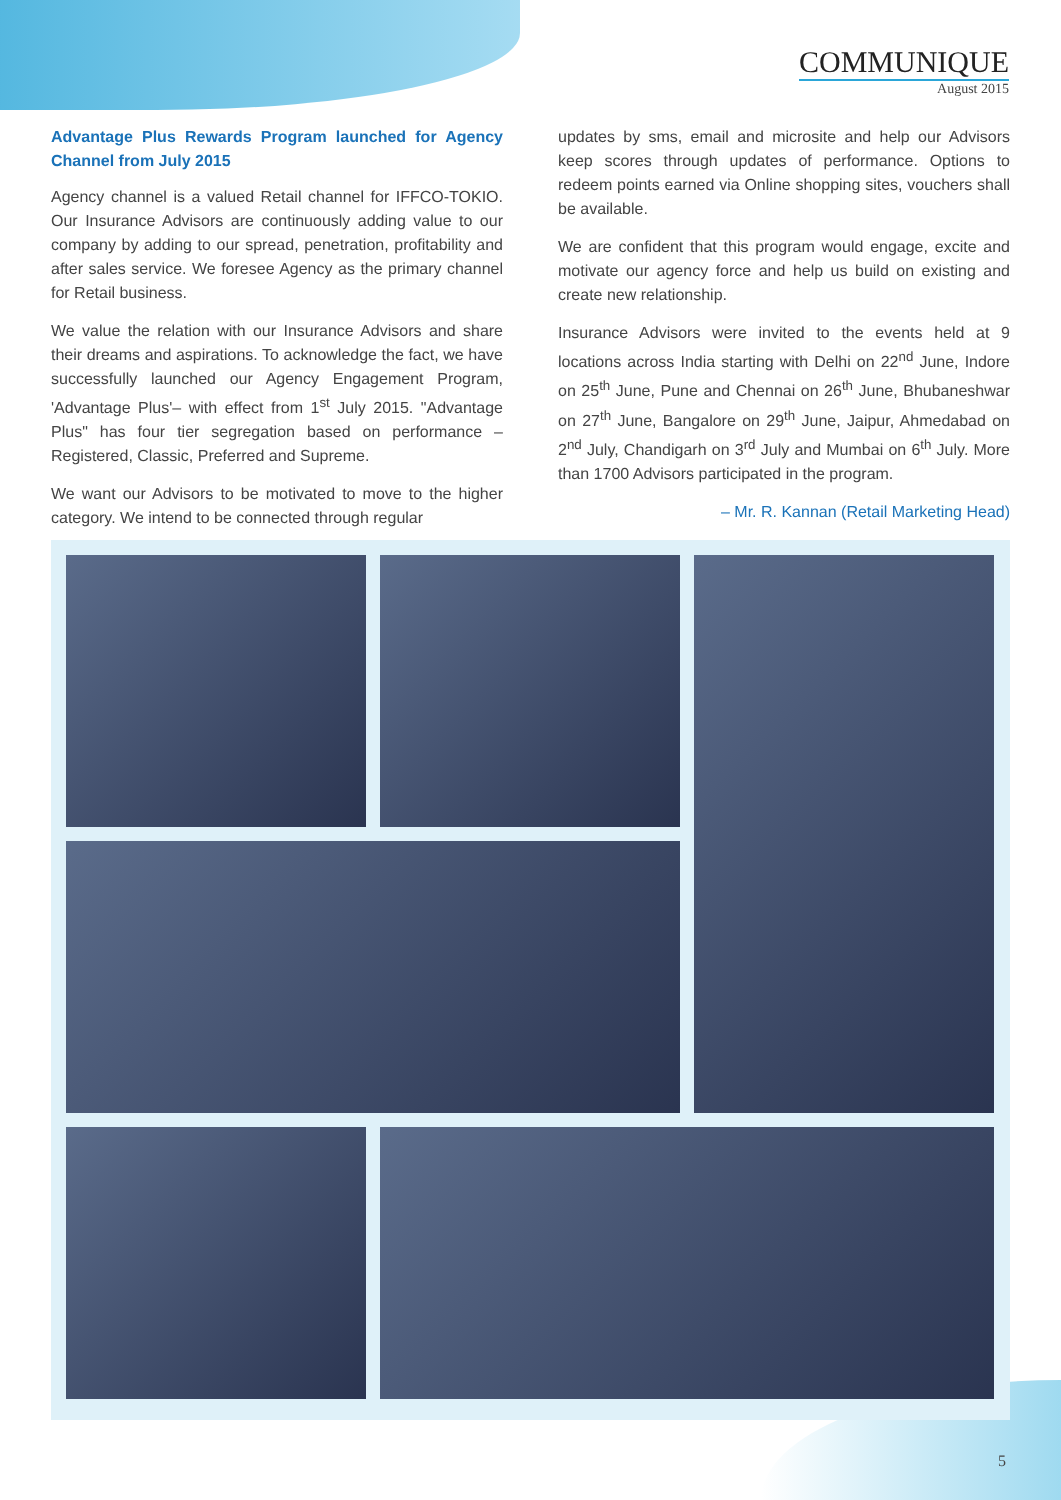COMMUNIQUE
August 2015
Advantage Plus Rewards Program launched for Agency Channel from July 2015
Agency channel is a valued Retail channel for IFFCO-TOKIO. Our Insurance Advisors are continuously adding value to our company by adding to our spread, penetration, profitability and after sales service. We foresee Agency as the primary channel for Retail business.
We value the relation with our Insurance Advisors and share their dreams and aspirations. To acknowledge the fact, we have successfully launched our Agency Engagement Program, 'Advantage Plus'– with effect from 1<sup>st</sup> July 2015. "Advantage Plus" has four tier segregation based on performance – Registered, Classic, Preferred and Supreme.
We want our Advisors to be motivated to move to the higher category. We intend to be connected through regular
updates by sms, email and microsite and help our Advisors keep scores through updates of performance. Options to redeem points earned via Online shopping sites, vouchers shall be available.
We are confident that this program would engage, excite and motivate our agency force and help us build on existing and create new relationship.
Insurance Advisors were invited to the events held at 9 locations across India starting with Delhi on 22<sup>nd</sup> June, Indore on 25<sup>th</sup> June, Pune and Chennai on 26<sup>th</sup> June, Bhubaneshwar on 27<sup>th</sup> June, Bangalore on 29<sup>th</sup> June, Jaipur, Ahmedabad on 2<sup>nd</sup> July, Chandigarh on 3<sup>rd</sup> July and Mumbai on 6<sup>th</sup> July. More than 1700 Advisors participated in the program.
– Mr. R. Kannan (Retail Marketing Head)
5